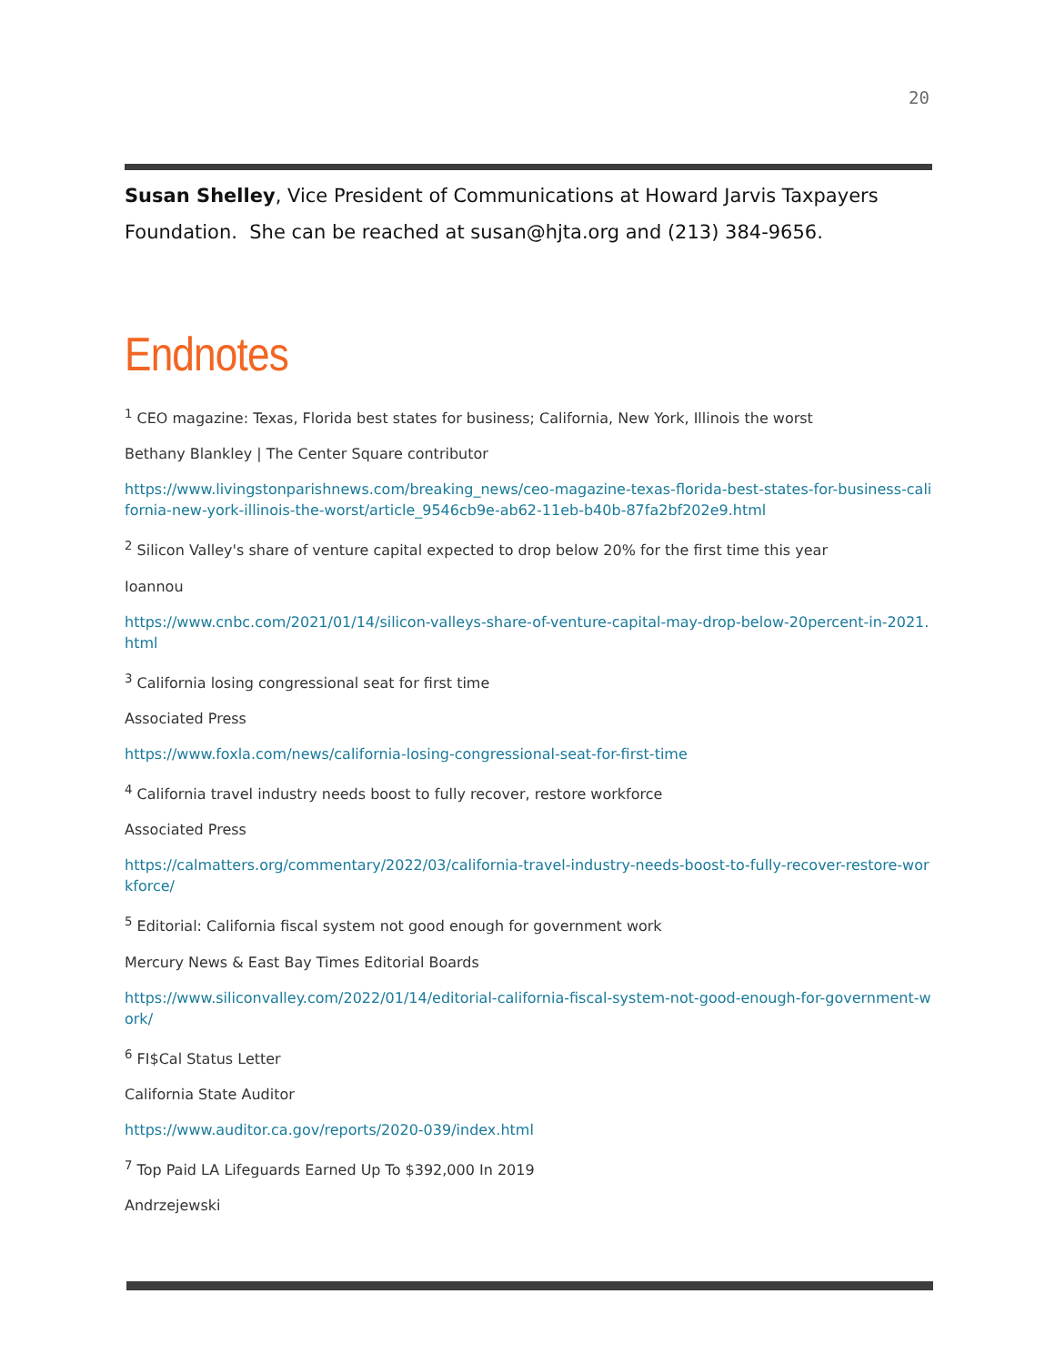20
Susan Shelley, Vice President of Communications at Howard Jarvis Taxpayers Foundation. She can be reached at susan@hjta.org and (213) 384-9656.
Endnotes
<sup>1</sup> CEO magazine: Texas, Florida best states for business; California, New York, Illinois the worst
Bethany Blankley | The Center Square contributor
https://www.livingstonparishnews.com/breaking_news/ceo-magazine-texas-florida-best-states-for-business-california-new-york-illinois-the-worst/article_9546cb9e-ab62-11eb-b40b-87fa2bf202e9.html
<sup>2</sup> Silicon Valley's share of venture capital expected to drop below 20% for the first time this year
Ioannou
https://www.cnbc.com/2021/01/14/silicon-valleys-share-of-venture-capital-may-drop-below-20percent-in-2021.html
<sup>3</sup> California losing congressional seat for first time
Associated Press
https://www.foxla.com/news/california-losing-congressional-seat-for-first-time
<sup>4</sup> California travel industry needs boost to fully recover, restore workforce
Associated Press
https://calmatters.org/commentary/2022/03/california-travel-industry-needs-boost-to-fully-recover-restore-workforce/
<sup>5</sup> Editorial: California fiscal system not good enough for government work
Mercury News & East Bay Times Editorial Boards
https://www.siliconvalley.com/2022/01/14/editorial-california-fiscal-system-not-good-enough-for-government-work/
<sup>6</sup> FI$Cal Status Letter
California State Auditor
https://www.auditor.ca.gov/reports/2020-039/index.html
<sup>7</sup> Top Paid LA Lifeguards Earned Up To $392,000 In 2019
Andrzejewski